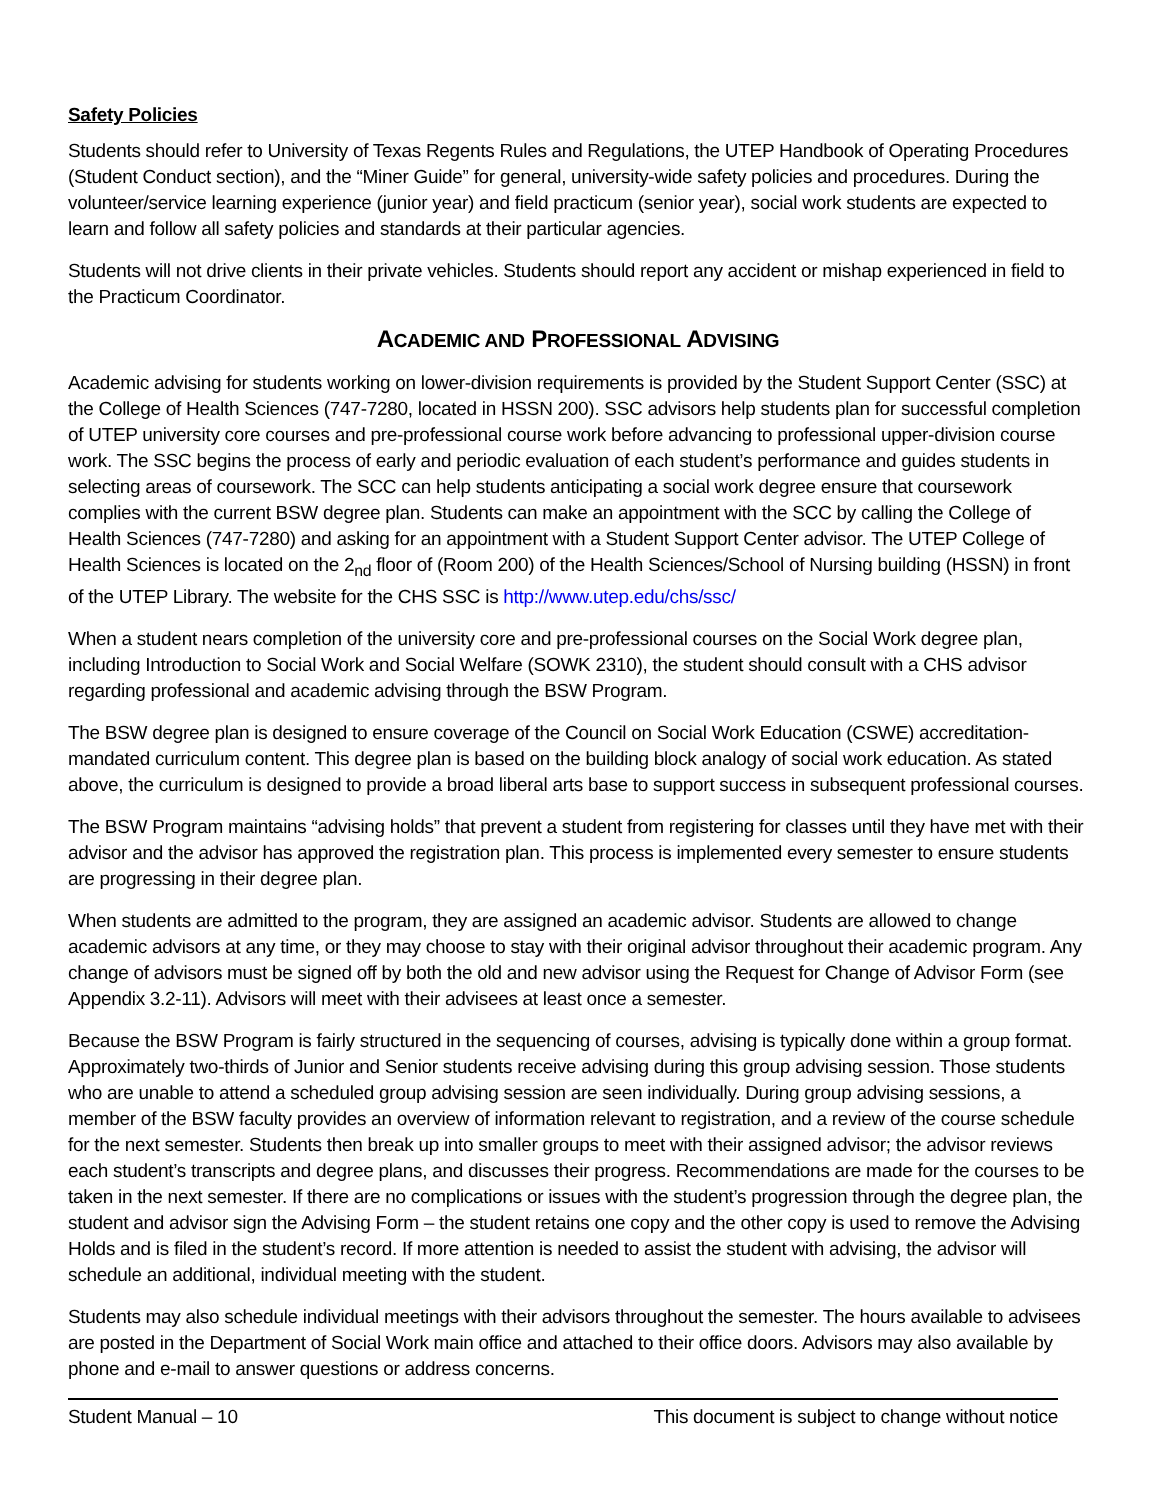Safety Policies
Students should refer to University of Texas Regents Rules and Regulations, the UTEP Handbook of Operating Procedures (Student Conduct section), and the “Miner Guide” for general, university-wide safety policies and procedures. During the volunteer/service learning experience (junior year) and field practicum (senior year), social work students are expected to learn and follow all safety policies and standards at their particular agencies.
Students will not drive clients in their private vehicles. Students should report any accident or mishap experienced in field to the Practicum Coordinator.
ACADEMIC AND PROFESSIONAL ADVISING
Academic advising for students working on lower-division requirements is provided by the Student Support Center (SSC) at the College of Health Sciences (747-7280, located in HSSN 200). SSC advisors help students plan for successful completion of UTEP university core courses and pre-professional course work before advancing to professional upper-division course work. The SSC begins the process of early and periodic evaluation of each student’s performance and guides students in selecting areas of coursework. The SCC can help students anticipating a social work degree ensure that coursework complies with the current BSW degree plan. Students can make an appointment with the SCC by calling the College of Health Sciences (747-7280) and asking for an appointment with a Student Support Center advisor. The UTEP College of Health Sciences is located on the 2<sub>nd</sub> floor of (Room 200) of the Health Sciences/School of Nursing building (HSSN) in front of the UTEP Library. The website for the CHS SSC is http://www.utep.edu/chs/ssc/
When a student nears completion of the university core and pre-professional courses on the Social Work degree plan, including Introduction to Social Work and Social Welfare (SOWK 2310), the student should consult with a CHS advisor regarding professional and academic advising through the BSW Program.
The BSW degree plan is designed to ensure coverage of the Council on Social Work Education (CSWE) accreditation-mandated curriculum content. This degree plan is based on the building block analogy of social work education. As stated above, the curriculum is designed to provide a broad liberal arts base to support success in subsequent professional courses.
The BSW Program maintains “advising holds” that prevent a student from registering for classes until they have met with their advisor and the advisor has approved the registration plan. This process is implemented every semester to ensure students are progressing in their degree plan.
When students are admitted to the program, they are assigned an academic advisor. Students are allowed to change academic advisors at any time, or they may choose to stay with their original advisor throughout their academic program. Any change of advisors must be signed off by both the old and new advisor using the Request for Change of Advisor Form (see Appendix 3.2-11). Advisors will meet with their advisees at least once a semester.
Because the BSW Program is fairly structured in the sequencing of courses, advising is typically done within a group format. Approximately two-thirds of Junior and Senior students receive advising during this group advising session. Those students who are unable to attend a scheduled group advising session are seen individually. During group advising sessions, a member of the BSW faculty provides an overview of information relevant to registration, and a review of the course schedule for the next semester. Students then break up into smaller groups to meet with their assigned advisor; the advisor reviews each student’s transcripts and degree plans, and discusses their progress. Recommendations are made for the courses to be taken in the next semester. If there are no complications or issues with the student’s progression through the degree plan, the student and advisor sign the Advising Form – the student retains one copy and the other copy is used to remove the Advising Holds and is filed in the student’s record. If more attention is needed to assist the student with advising, the advisor will schedule an additional, individual meeting with the student.
Students may also schedule individual meetings with their advisors throughout the semester. The hours available to advisees are posted in the Department of Social Work main office and attached to their office doors. Advisors may also available by phone and e-mail to answer questions or address concerns.
Student Manual – 10 This document is subject to change without notice